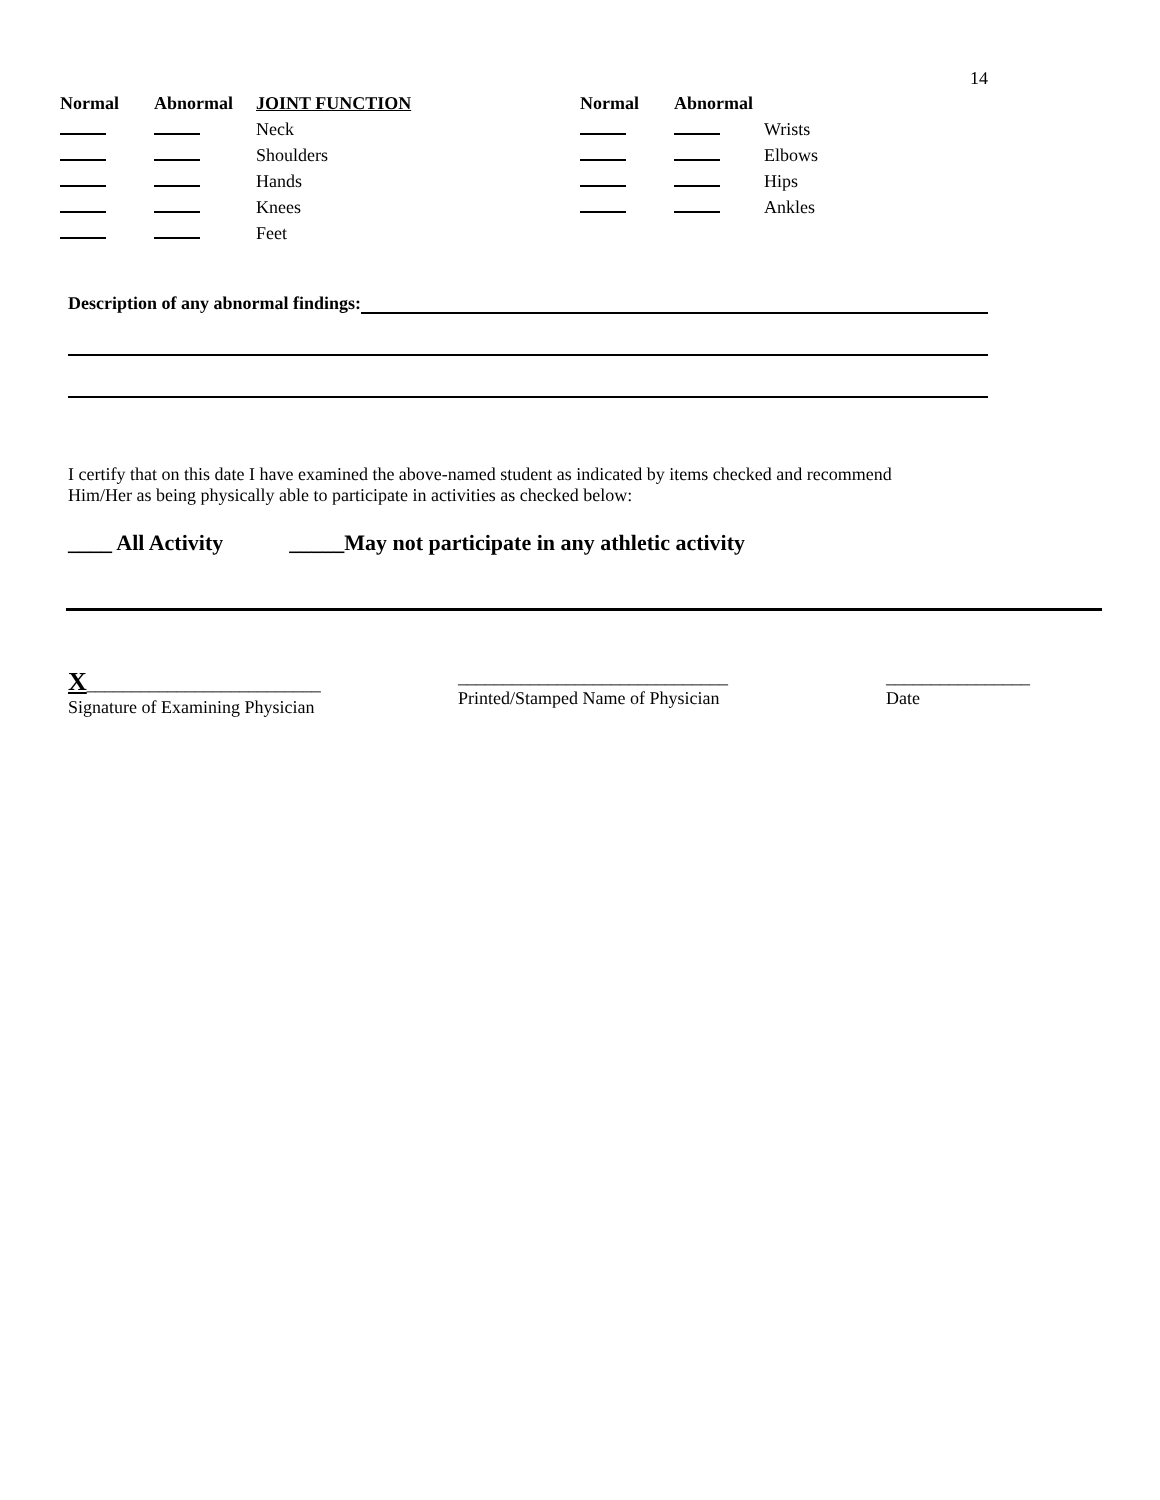14
| Normal | Abnormal | JOINT FUNCTION | Normal | Abnormal | |
| --- | --- | --- | --- | --- | --- |
| | | Neck | | | Wrists |
| | | Shoulders | | | Elbows |
| | | Hands | | | Hips |
| | | Knees | | | Ankles |
| | | Feet | | | |
Description of any abnormal findings:
I certify that on this date I have examined the above-named student as indicated by items checked and recommend
Him/Her as being physically able to participate in activities as checked below:
____ All Activity _____May not participate in any athletic activity
X__________________________
Signature of Examining Physician
______________________________
Printed/Stamped Name of Physician
________________
Date